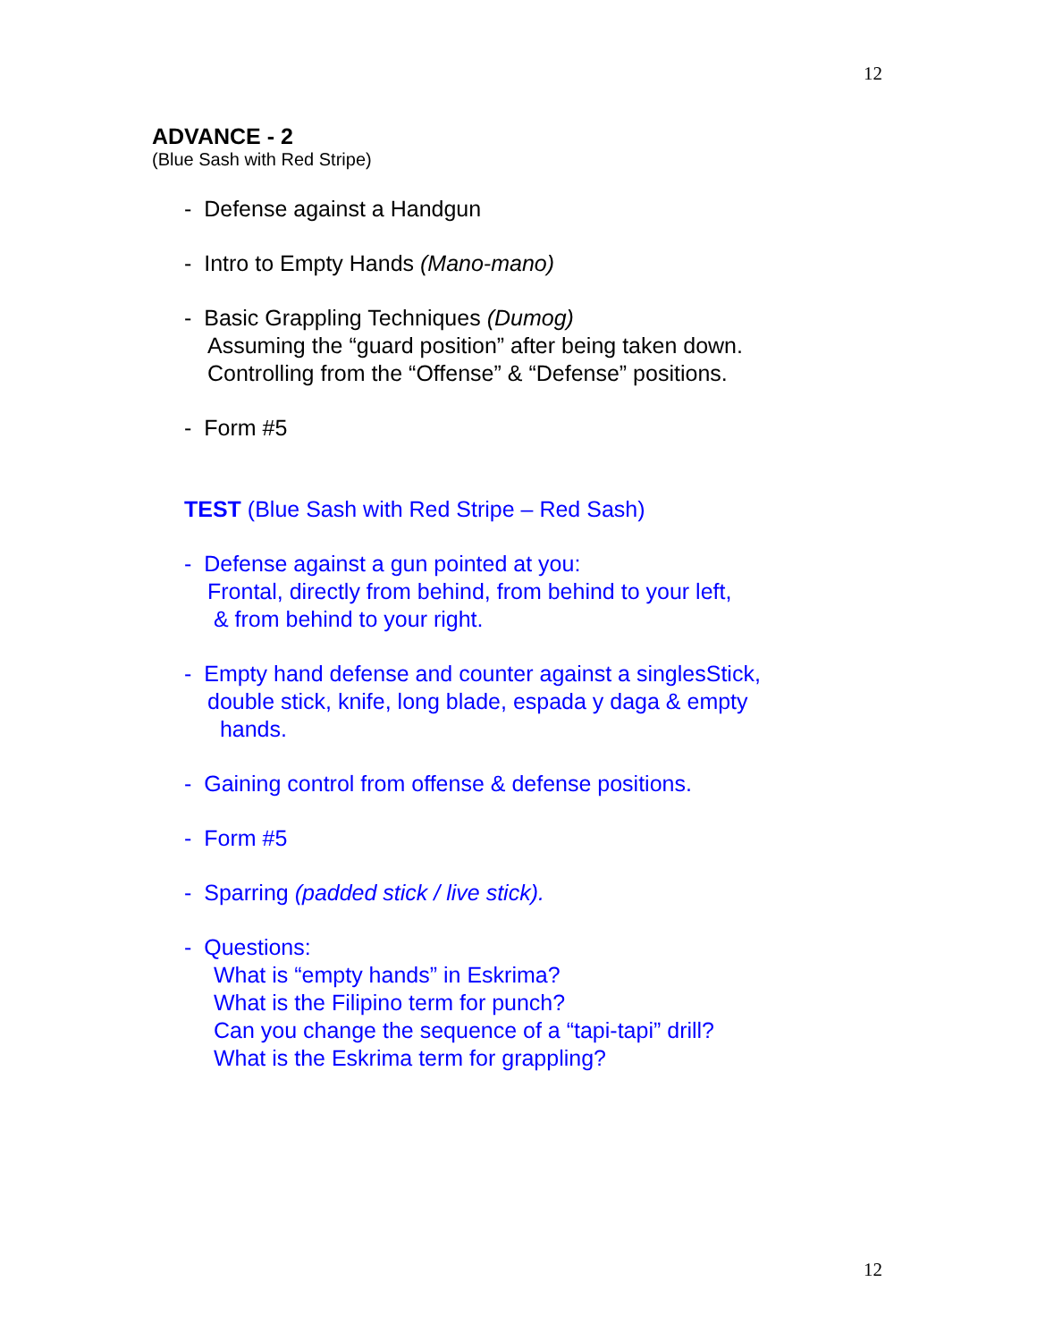12
ADVANCE - 2
(Blue Sash with Red Stripe)
- Defense against a Handgun
- Intro to Empty Hands (Mano-mano)
- Basic Grappling Techniques (Dumog)
Assuming the “guard position” after being taken down.
Controlling from the “Offense” & “Defense” positions.
- Form #5
TEST (Blue Sash with Red Stripe – Red Sash)
- Defense against a gun pointed at you:
Frontal, directly from behind, from behind to your left,
& from behind to your right.
- Empty hand defense and counter against a singlesStick,
double stick, knife, long blade, espada y daga & empty
hands.
- Gaining control from offense & defense positions.
- Form #5
- Sparring (padded stick / live stick).
- Questions:
What is “empty hands” in Eskrima?
What is the Filipino term for punch?
Can you change the sequence of a “tapi-tapi” drill?
What is the Eskrima term for grappling?
12